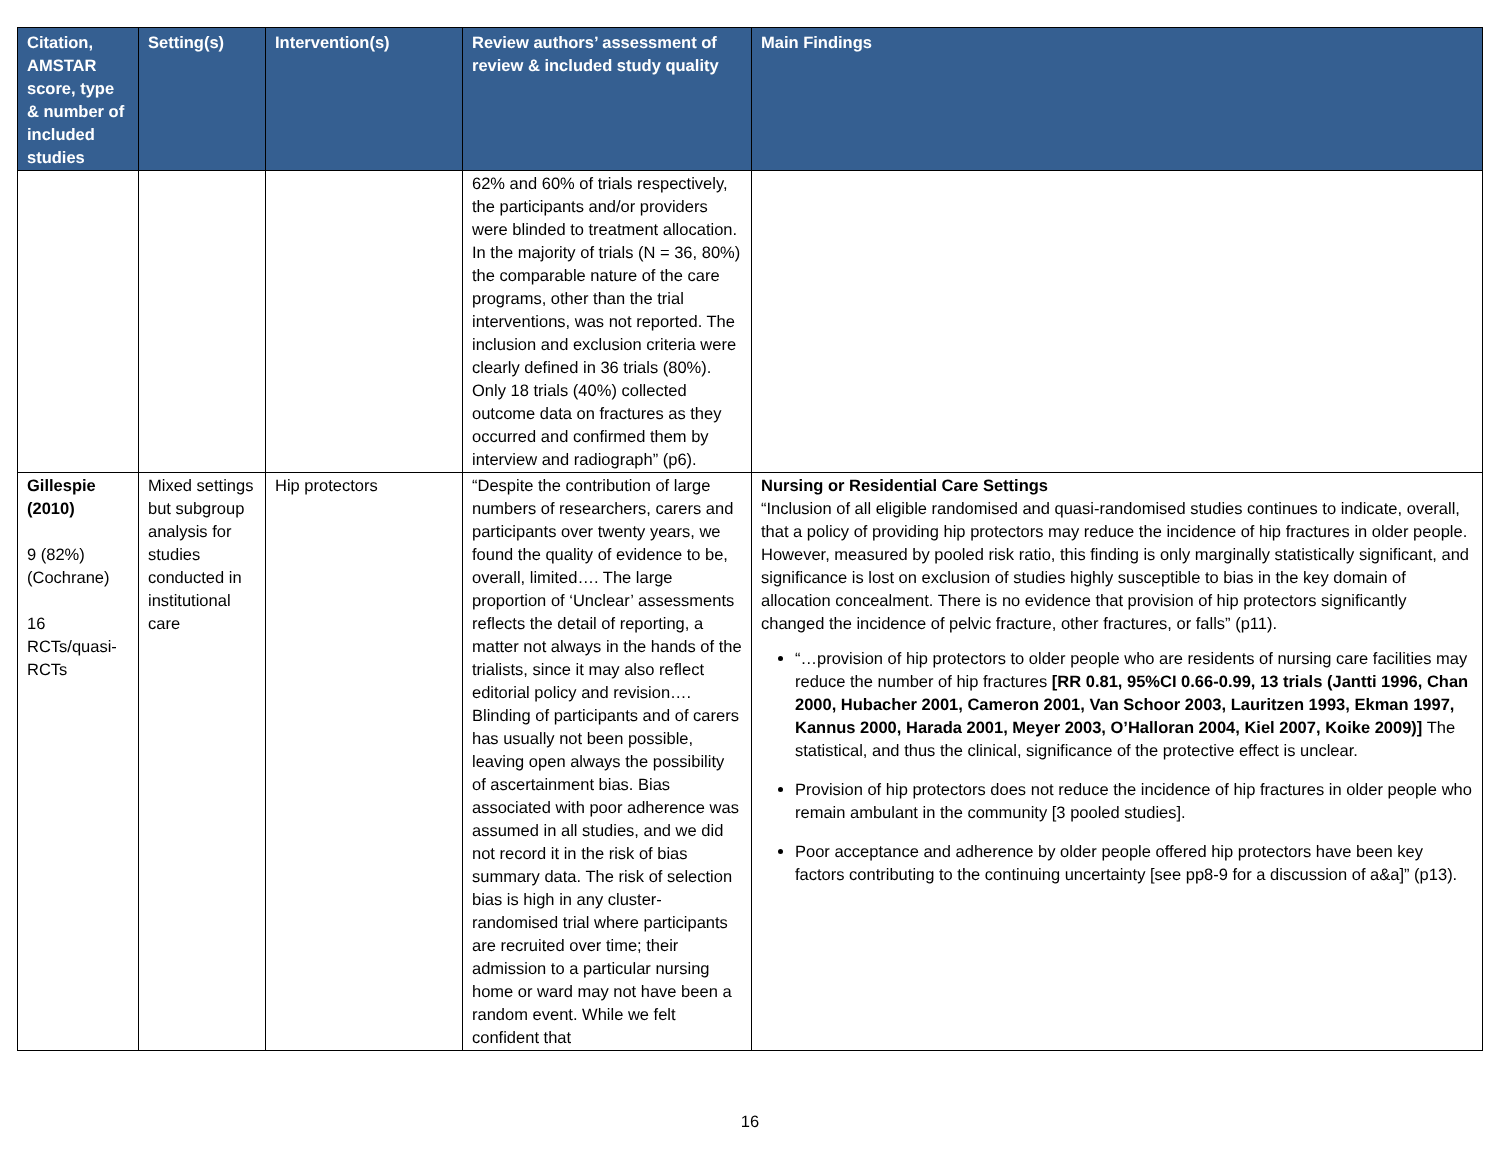| Citation, AMSTAR score, type & number of included studies | Setting(s) | Intervention(s) | Review authors’ assessment of review & included study quality | Main Findings |
| --- | --- | --- | --- | --- |
| | | | 62% and 60% of trials respectively, the participants and/or providers were blinded to treatment allocation. In the majority of trials (N = 36, 80%) the comparable nature of the care programs, other than the trial interventions, was not reported. The inclusion and exclusion criteria were clearly defined in 36 trials (80%). Only 18 trials (40%) collected outcome data on fractures as they occurred and confirmed them by interview and radiograph” (p6). | |
| Gillespie (2010) 9 (82%) (Cochrane) 16 RCTs/quasi-RCTs | Mixed settings but subgroup analysis for studies conducted in institutional care | Hip protectors | “Despite the contribution of large numbers of researchers, carers and participants over twenty years, we found the quality of evidence to be, overall, limited…. The large proportion of ‘Unclear’ assessments reflects the detail of reporting, a matter not always in the hands of the trialists, since it may also reflect editorial policy and revision…. Blinding of participants and of carers has usually not been possible, leaving open always the possibility of ascertainment bias. Bias associated with poor adherence was assumed in all studies, and we did not record it in the risk of bias summary data. The risk of selection bias is high in any cluster-randomised trial where participants are recruited over time; their admission to a particular nursing home or ward may not have been a random event. While we felt confident that | Nursing or Residential Care Settings “Inclusion of all eligible randomised and quasi-randomised studies continues to indicate, overall, that a policy of providing hip protectors may reduce the incidence of hip fractures in older people. However, measured by pooled risk ratio, this finding is only marginally statistically significant, and significance is lost on exclusion of studies highly susceptible to bias in the key domain of allocation concealment. There is no evidence that provision of hip protectors significantly changed the incidence of pelvic fracture, other fractures, or falls” (p11). “…provision of hip protectors to older people who are residents of nursing care facilities may reduce the number of hip fractures [RR 0.81, 95%CI 0.66-0.99, 13 trials (Jantti 1996, Chan 2000, Hubacher 2001, Cameron 2001, Van Schoor 2003, Lauritzen 1993, Ekman 1997, Kannus 2000, Harada 2001, Meyer 2003, O’Halloran 2004, Kiel 2007, Koike 2009)] The statistical, and thus the clinical, significance of the protective effect is unclear. Provision of hip protectors does not reduce the incidence of hip fractures in older people who remain ambulant in the community [3 pooled studies]. Poor acceptance and adherence by older people offered hip protectors have been key factors contributing to the continuing uncertainty [see pp8-9 for a discussion of a&a]” (p13). |
16